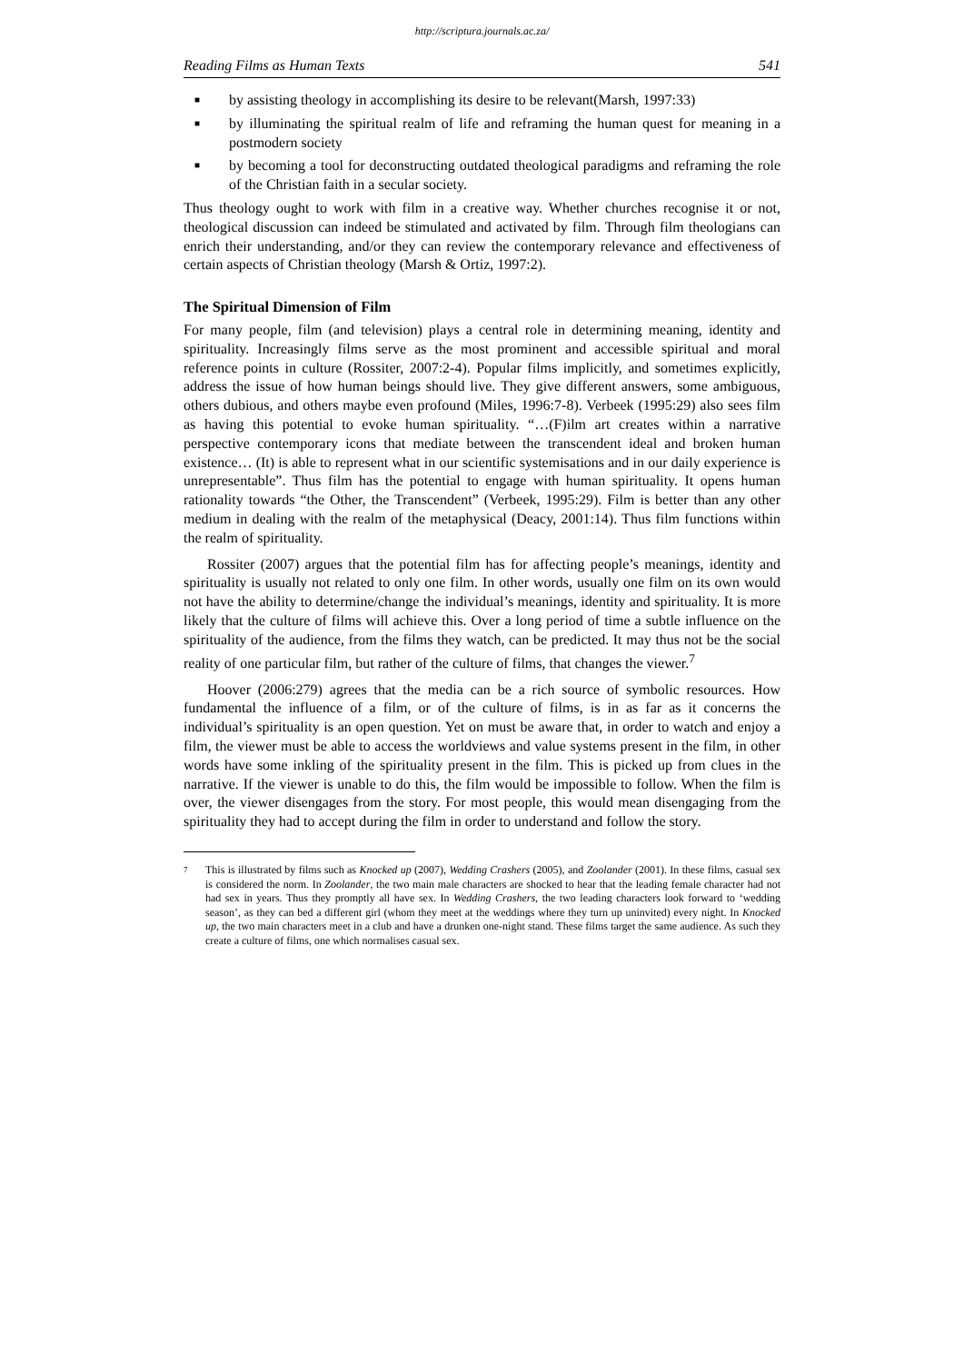http://scriptura.journals.ac.za/
Reading Films as Human Texts 541
■ by assisting theology in accomplishing its desire to be relevant(Marsh, 1997:33)
■ by illuminating the spiritual realm of life and reframing the human quest for meaning in a postmodern society
■ by becoming a tool for deconstructing outdated theological paradigms and reframing the role of the Christian faith in a secular society.
Thus theology ought to work with film in a creative way. Whether churches recognise it or not, theological discussion can indeed be stimulated and activated by film. Through film theologians can enrich their understanding, and/or they can review the contemporary relevance and effectiveness of certain aspects of Christian theology (Marsh & Ortiz, 1997:2).
The Spiritual Dimension of Film
For many people, film (and television) plays a central role in determining meaning, identity and spirituality. Increasingly films serve as the most prominent and accessible spiritual and moral reference points in culture (Rossiter, 2007:2-4). Popular films implicitly, and sometimes explicitly, address the issue of how human beings should live. They give different answers, some ambiguous, others dubious, and others maybe even profound (Miles, 1996:7-8). Verbeek (1995:29) also sees film as having this potential to evoke human spirituality. “…(F)ilm art creates within a narrative perspective contemporary icons that mediate between the transcendent ideal and broken human existence… (It) is able to represent what in our scientific systemisations and in our daily experience is unrepresentable”. Thus film has the potential to engage with human spirituality. It opens human rationality towards “the Other, the Transcendent” (Verbeek, 1995:29). Film is better than any other medium in dealing with the realm of the metaphysical (Deacy, 2001:14). Thus film functions within the realm of spirituality.
Rossiter (2007) argues that the potential film has for affecting people’s meanings, identity and spirituality is usually not related to only one film. In other words, usually one film on its own would not have the ability to determine/change the individual’s meanings, identity and spirituality. It is more likely that the culture of films will achieve this. Over a long period of time a subtle influence on the spirituality of the audience, from the films they watch, can be predicted. It may thus not be the social reality of one particular film, but rather of the culture of films, that changes the viewer.<sup>7</sup>
Hoover (2006:279) agrees that the media can be a rich source of symbolic resources. How fundamental the influence of a film, or of the culture of films, is in as far as it concerns the individual’s spirituality is an open question. Yet on must be aware that, in order to watch and enjoy a film, the viewer must be able to access the worldviews and value systems present in the film, in other words have some inkling of the spirituality present in the film. This is picked up from clues in the narrative. If the viewer is unable to do this, the film would be impossible to follow. When the film is over, the viewer disengages from the story. For most people, this would mean disengaging from the spirituality they had to accept during the film in order to understand and follow the story.
7 This is illustrated by films such as Knocked up (2007), Wedding Crashers (2005), and Zoolander (2001). In these films, casual sex is considered the norm. In Zoolander, the two main male characters are shocked to hear that the leading female character had not had sex in years. Thus they promptly all have sex. In Wedding Crashers, the two leading characters look forward to ‘wedding season’, as they can bed a different girl (whom they meet at the weddings where they turn up uninvited) every night. In Knocked up, the two main characters meet in a club and have a drunken one-night stand. These films target the same audience. As such they create a culture of films, one which normalises casual sex.